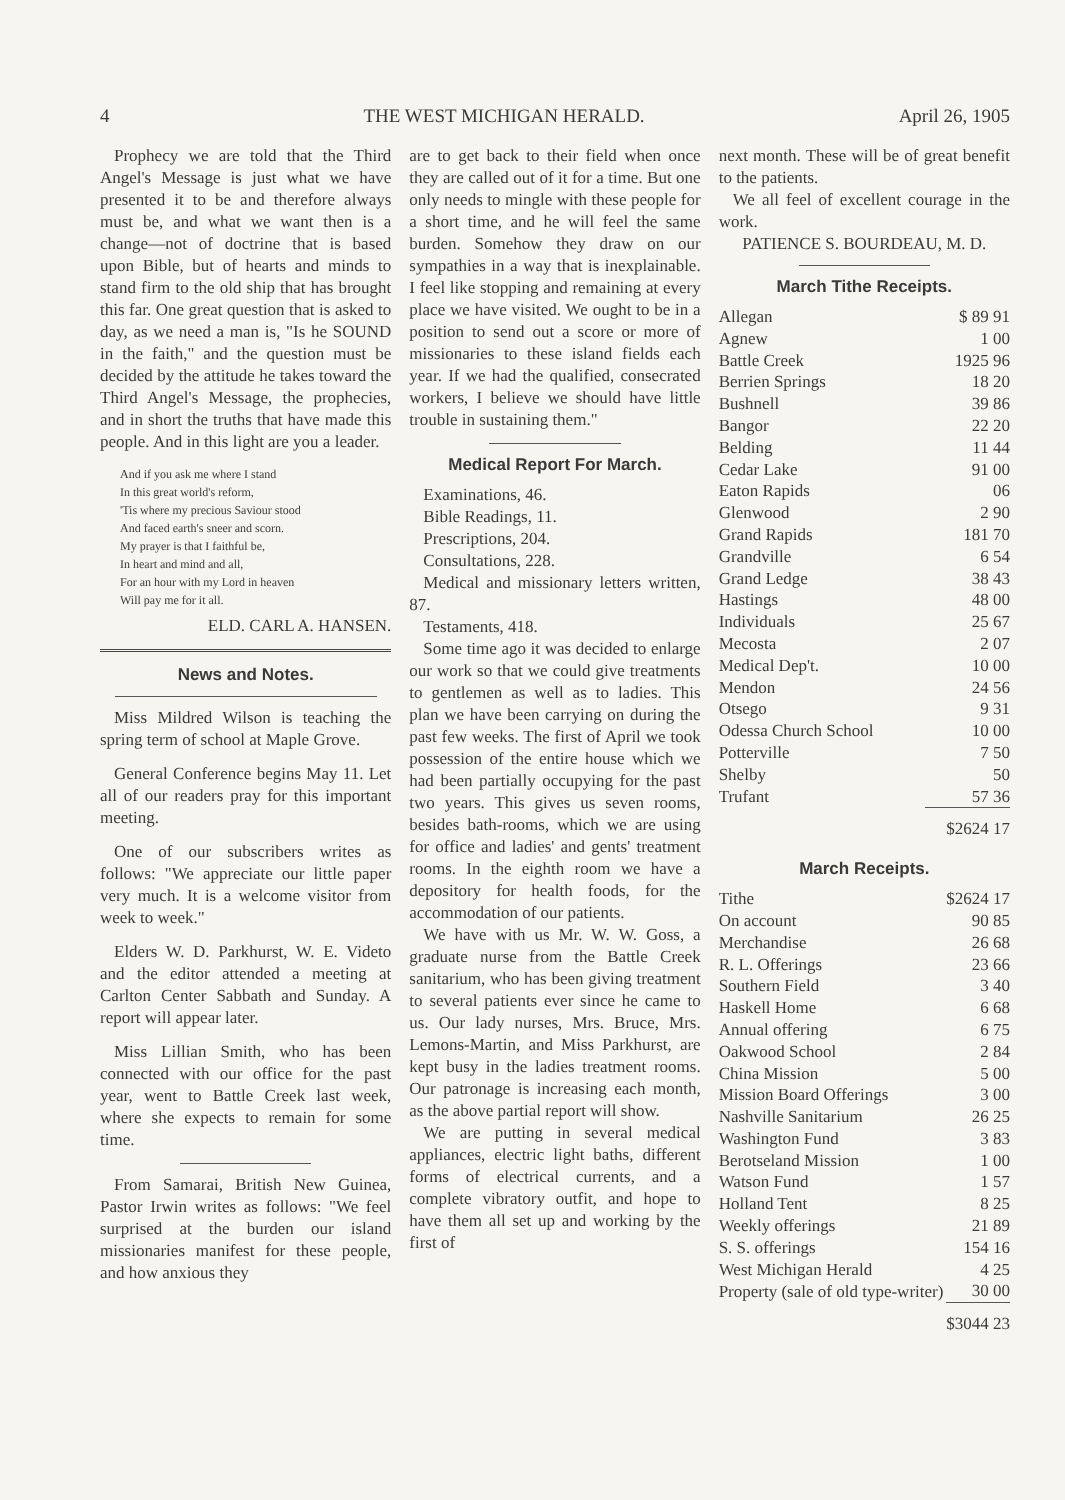4 THE WEST MICHIGAN HERALD. April 26, 1905
Prophecy we are told that the Third Angel's Message is just what we have presented it to be and therefore always must be, and what we want then is a change—not of doctrine that is based upon Bible, but of hearts and minds to stand firm to the old ship that has brought this far. One great question that is asked to day, as we need a man is, "Is he SOUND in the faith," and the question must be decided by the attitude he takes toward the Third Angel's Message, the prophecies, and in short the truths that have made this people. And in this light are you a leader.
And if you ask me where I stand
In this great world's reform,
'Tis where my precious Saviour stood
And faced earth's sneer and scorn.
My prayer is that I faithful be,
In heart and mind and all,
For an hour with my Lord in heaven
Will pay me for it all.
ELD. CARL A. HANSEN.
News and Notes.
Miss Mildred Wilson is teaching the spring term of school at Maple Grove.
General Conference begins May 11. Let all of our readers pray for this important meeting.
One of our subscribers writes as follows: "We appreciate our little paper very much. It is a welcome visitor from week to week."
Elders W. D. Parkhurst, W. E. Videto and the editor attended a meeting at Carlton Center Sabbath and Sunday. A report will appear later.
Miss Lillian Smith, who has been connected with our office for the past year, went to Battle Creek last week, where she expects to remain for some time.
From Samarai, British New Guinea, Pastor Irwin writes as follows: "We feel surprised at the burden our island missionaries manifest for these people, and how anxious they
are to get back to their field when once they are called out of it for a time. But one only needs to mingle with these people for a short time, and he will feel the same burden. Somehow they draw on our sympathies in a way that is inexplainable. I feel like stopping and remaining at every place we have visited. We ought to be in a position to send out a score or more of missionaries to these island fields each year. If we had the qualified, consecrated workers, I believe we should have little trouble in sustaining them."
Medical Report For March.
Examinations, 46.
Bible Readings, 11.
Prescriptions, 204.
Consultations, 228.
Medical and missionary letters written, 87.
Testaments, 418.
Some time ago it was decided to enlarge our work so that we could give treatments to gentlemen as well as to ladies. This plan we have been carrying on during the past few weeks. The first of April we took possession of the entire house which we had been partially occupying for the past two years. This gives us seven rooms, besides bath-rooms, which we are using for office and ladies' and gents' treatment rooms. In the eighth room we have a depository for health foods, for the accommodation of our patients.
We have with us Mr. W. W. Goss, a graduate nurse from the Battle Creek sanitarium, who has been giving treatment to several patients ever since he came to us. Our lady nurses, Mrs. Bruce, Mrs. Lemons-Martin, and Miss Parkhurst, are kept busy in the ladies treatment rooms. Our patronage is increasing each month, as the above partial report will show.
We are putting in several medical appliances, electric light baths, different forms of electrical currents, and a complete vibratory outfit, and hope to have them all set up and working by the first of
next month. These will be of great benefit to the patients.
We all feel of excellent courage in the work.
PATIENCE S. BOURDEAU, M. D.
March Tithe Receipts.
| Allegan | $ 89 91 |
| Agnew | 1 00 |
| Battle Creek | 1925 96 |
| Berrien Springs | 18 20 |
| Bushnell | 39 86 |
| Bangor | 22 20 |
| Belding | 11 44 |
| Cedar Lake | 91 00 |
| Eaton Rapids | 06 |
| Glenwood | 2 90 |
| Grand Rapids | 181 70 |
| Grandville | 6 54 |
| Grand Ledge | 38 43 |
| Hastings | 48 00 |
| Individuals | 25 67 |
| Mecosta | 2 07 |
| Medical Dep't. | 10 00 |
| Mendon | 24 56 |
| Otsego | 9 31 |
| Odessa Church School | 10 00 |
| Potterville | 7 50 |
| Shelby | 50 |
| Trufant | 57 36 |
| | $2624 17 |
March Receipts.
| Tithe | $2624 17 |
| On account | 90 85 |
| Merchandise | 26 68 |
| R. L. Offerings | 23 66 |
| Southern Field | 3 40 |
| Haskell Home | 6 68 |
| Annual offering | 6 75 |
| Oakwood School | 2 84 |
| China Mission | 5 00 |
| Mission Board Offerings | 3 00 |
| Nashville Sanitarium | 26 25 |
| Washington Fund | 3 83 |
| Berotseland Mission | 1 00 |
| Watson Fund | 1 57 |
| Holland Tent | 8 25 |
| Weekly offerings | 21 89 |
| S. S. offerings | 154 16 |
| West Michigan Herald | 4 25 |
| Property (sale of old type-writer) | 30 00 |
| | $3044 23 |